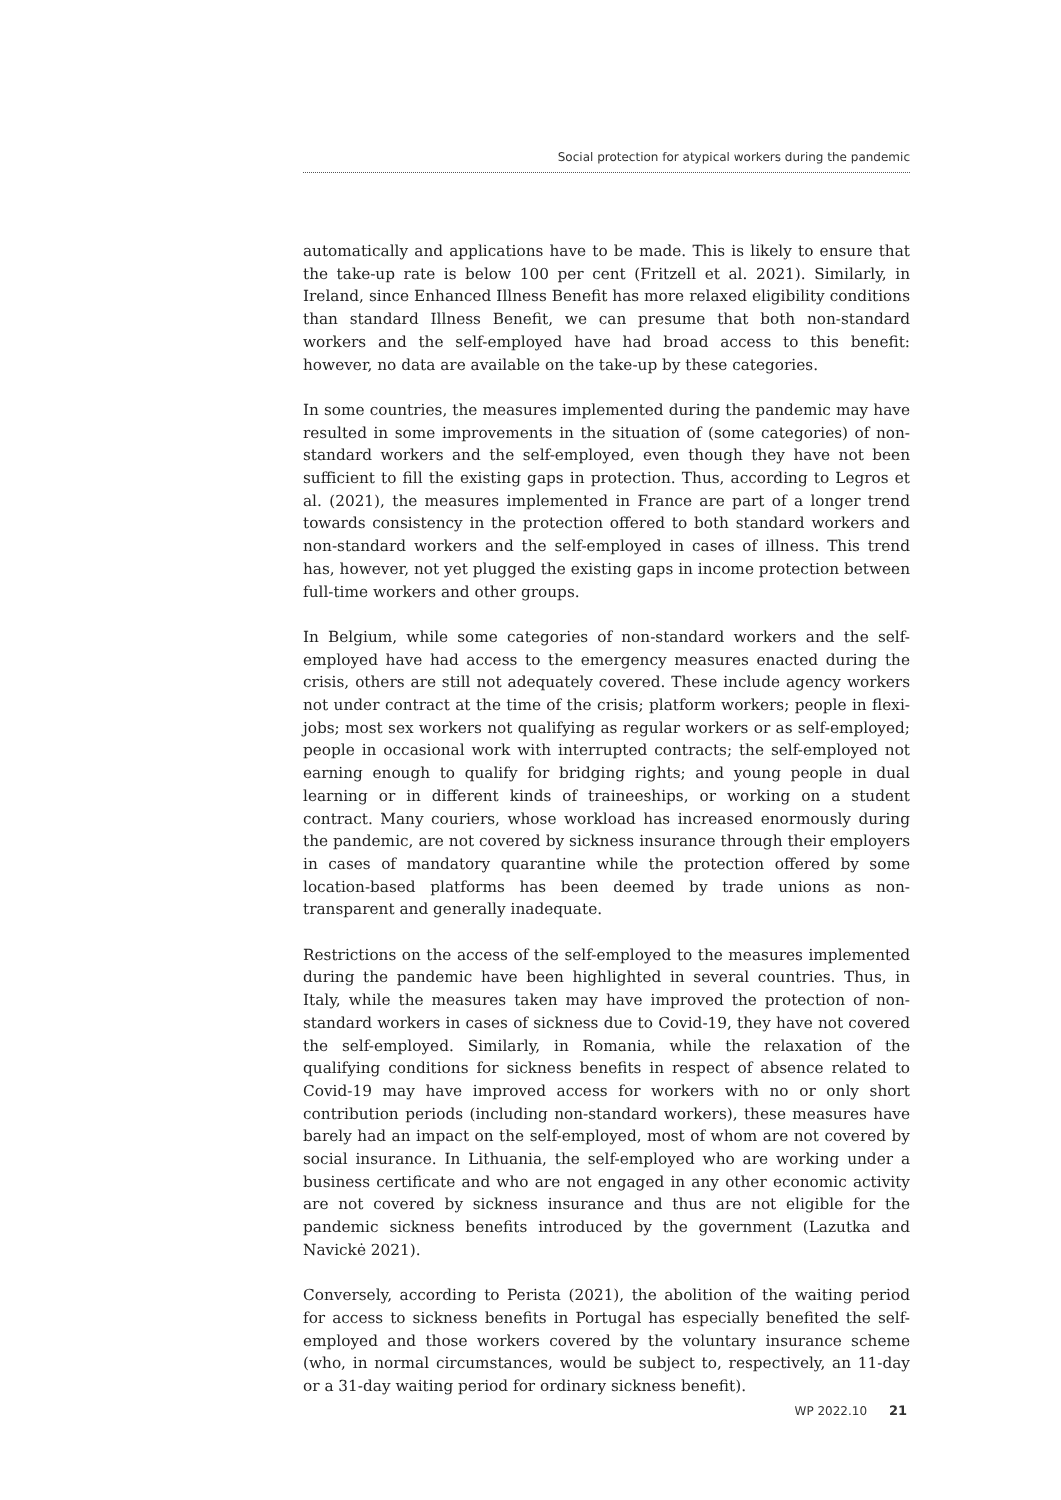Social protection for atypical workers during the pandemic
automatically and applications have to be made. This is likely to ensure that the take-up rate is below 100 per cent (Fritzell et al. 2021). Similarly, in Ireland, since Enhanced Illness Benefit has more relaxed eligibility conditions than standard Illness Benefit, we can presume that both non-standard workers and the self-employed have had broad access to this benefit: however, no data are available on the take-up by these categories.
In some countries, the measures implemented during the pandemic may have resulted in some improvements in the situation of (some categories) of non-standard workers and the self-employed, even though they have not been sufficient to fill the existing gaps in protection. Thus, according to Legros et al. (2021), the measures implemented in France are part of a longer trend towards consistency in the protection offered to both standard workers and non-standard workers and the self-employed in cases of illness. This trend has, however, not yet plugged the existing gaps in income protection between full-time workers and other groups.
In Belgium, while some categories of non-standard workers and the self-employed have had access to the emergency measures enacted during the crisis, others are still not adequately covered. These include agency workers not under contract at the time of the crisis; platform workers; people in flexi-jobs; most sex workers not qualifying as regular workers or as self-employed; people in occasional work with interrupted contracts; the self-employed not earning enough to qualify for bridging rights; and young people in dual learning or in different kinds of traineeships, or working on a student contract. Many couriers, whose workload has increased enormously during the pandemic, are not covered by sickness insurance through their employers in cases of mandatory quarantine while the protection offered by some location-based platforms has been deemed by trade unions as non-transparent and generally inadequate.
Restrictions on the access of the self-employed to the measures implemented during the pandemic have been highlighted in several countries. Thus, in Italy, while the measures taken may have improved the protection of non-standard workers in cases of sickness due to Covid-19, they have not covered the self-employed. Similarly, in Romania, while the relaxation of the qualifying conditions for sickness benefits in respect of absence related to Covid-19 may have improved access for workers with no or only short contribution periods (including non-standard workers), these measures have barely had an impact on the self-employed, most of whom are not covered by social insurance. In Lithuania, the self-employed who are working under a business certificate and who are not engaged in any other economic activity are not covered by sickness insurance and thus are not eligible for the pandemic sickness benefits introduced by the government (Lazutka and Navickė 2021).
Conversely, according to Perista (2021), the abolition of the waiting period for access to sickness benefits in Portugal has especially benefited the self-employed and those workers covered by the voluntary insurance scheme (who, in normal circumstances, would be subject to, respectively, an 11-day or a 31-day waiting period for ordinary sickness benefit).
WP 2022.10 21